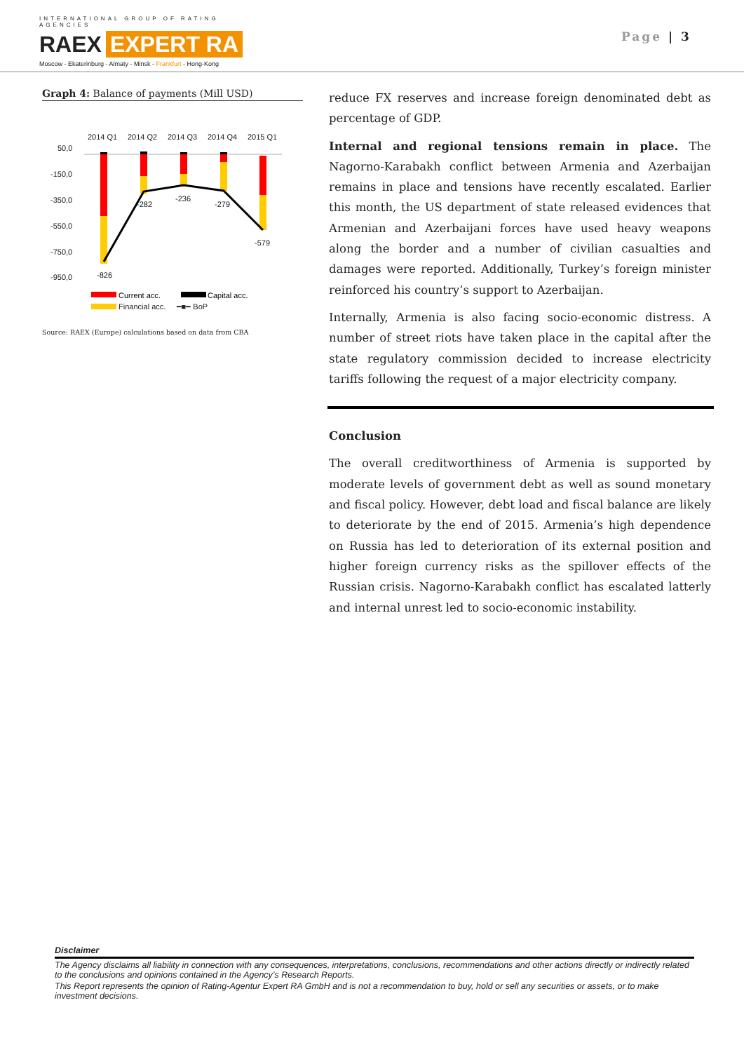INTERNATIONAL GROUP OF RATING AGENCIES
RAEX EXPERT RA
Moscow - Ekaterinburg - Almaty - Minsk - Frankfurt - Hong-Kong
Page | 3
Graph 4: Balance of payments (Mill USD)
2014 Q1
2014 Q2
2014 Q3
2014 Q4
2015 Q1
50,0
-150,0
-350,0
-550,0
-750,0
-950,0
-826
-282
-236
-279
-579
Current acc.
Capital acc.
Financial acc. ━■━ BoP
Source: RAEX (Europe) calculations based on data from CBA
reduce FX reserves and increase foreign denominated debt as percentage of GDP.
Internal and regional tensions remain in place. The Nagorno-Karabakh conflict between Armenia and Azerbaijan remains in place and tensions have recently escalated. Earlier this month, the US department of state released evidences that Armenian and Azerbaijani forces have used heavy weapons along the border and a number of civilian casualties and damages were reported. Additionally, Turkey’s foreign minister reinforced his country’s support to Azerbaijan.
Internally, Armenia is also facing socio-economic distress. A number of street riots have taken place in the capital after the state regulatory commission decided to increase electricity tariffs following the request of a major electricity company.
Conclusion
The overall creditworthiness of Armenia is supported by moderate levels of government debt as well as sound monetary and fiscal policy. However, debt load and fiscal balance are likely to deteriorate by the end of 2015. Armenia’s high dependence on Russia has led to deterioration of its external position and higher foreign currency risks as the spillover effects of the Russian crisis. Nagorno-Karabakh conflict has escalated latterly and internal unrest led to socio-economic instability.
Disclaimer
The Agency disclaims all liability in connection with any consequences, interpretations, conclusions, recommendations and other actions directly or indirectly related to the conclusions and opinions contained in the Agency’s Research Reports.
This Report represents the opinion of Rating-Agentur Expert RA GmbH and is not a recommendation to buy, hold or sell any securities or assets, or to make investment decisions.